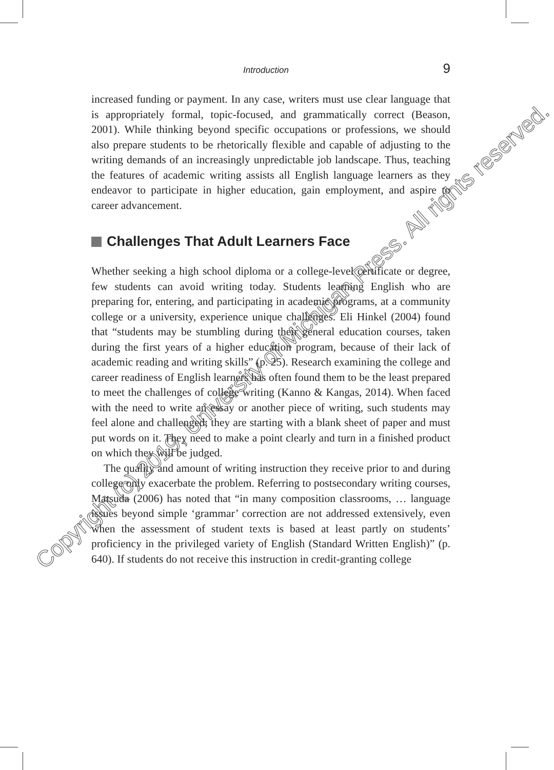Introduction 9
increased funding or payment. In any case, writers must use clear language that is appropriately formal, topic-focused, and grammatically correct (Beason, 2001). While thinking beyond specific occupations or professions, we should also prepare students to be rhetorically flexible and capable of adjusting to the writing demands of an increasingly unpredictable job landscape. Thus, teaching the features of academic writing assists all English language learners as they endeavor to participate in higher education, gain employment, and aspire to career advancement.
Challenges That Adult Learners Face
Whether seeking a high school diploma or a college-level certificate or degree, few students can avoid writing today. Students learning English who are preparing for, entering, and participating in academic programs, at a community college or a university, experience unique challenges. Eli Hinkel (2004) found that “students may be stumbling during their general education courses, taken during the first years of a higher education program, because of their lack of academic reading and writing skills” (p. 25). Research examining the college and career readiness of English learners has often found them to be the least prepared to meet the challenges of college writing (Kanno & Kangas, 2014). When faced with the need to write an essay or another piece of writing, such students may feel alone and challenged; they are starting with a blank sheet of paper and must put words on it. They need to make a point clearly and turn in a finished product on which they will be judged.
The quality and amount of writing instruction they receive prior to and during college only exacerbate the problem. Referring to postsecondary writing courses, Matsuda (2006) has noted that “in many composition classrooms, … language issues beyond simple ‘grammar’ correction are not addressed extensively, even when the assessment of student texts is based at least partly on students’ proficiency in the privileged variety of English (Standard Written English)” (p. 640). If students do not receive this instruction in credit-granting college
Copyright (c) 2019, University of Michigan Press. All rights reserved.